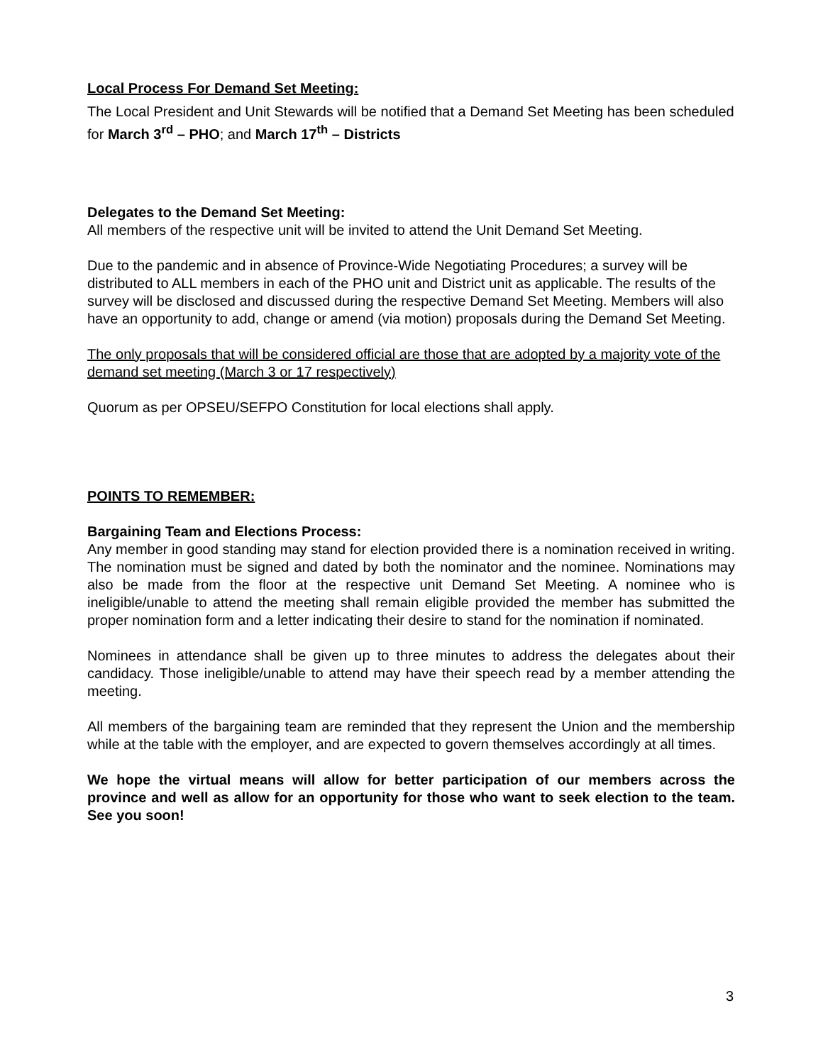Local Process For Demand Set Meeting:
The Local President and Unit Stewards will be notified that a Demand Set Meeting has been scheduled for March 3<sup>rd</sup> – PHO; and March 17<sup>th</sup> – Districts
Delegates to the Demand Set Meeting:
All members of the respective unit will be invited to attend the Unit Demand Set Meeting.
Due to the pandemic and in absence of Province-Wide Negotiating Procedures; a survey will be distributed to ALL members in each of the PHO unit and District unit as applicable. The results of the survey will be disclosed and discussed during the respective Demand Set Meeting. Members will also have an opportunity to add, change or amend (via motion) proposals during the Demand Set Meeting.
The only proposals that will be considered official are those that are adopted by a majority vote of the demand set meeting (March 3 or 17 respectively)
Quorum as per OPSEU/SEFPO Constitution for local elections shall apply.
POINTS TO REMEMBER:
Bargaining Team and Elections Process:
Any member in good standing may stand for election provided there is a nomination received in writing. The nomination must be signed and dated by both the nominator and the nominee. Nominations may also be made from the floor at the respective unit Demand Set Meeting. A nominee who is ineligible/unable to attend the meeting shall remain eligible provided the member has submitted the proper nomination form and a letter indicating their desire to stand for the nomination if nominated.
Nominees in attendance shall be given up to three minutes to address the delegates about their candidacy. Those ineligible/unable to attend may have their speech read by a member attending the meeting.
All members of the bargaining team are reminded that they represent the Union and the membership while at the table with the employer, and are expected to govern themselves accordingly at all times.
We hope the virtual means will allow for better participation of our members across the province and well as allow for an opportunity for those who want to seek election to the team. See you soon!
3